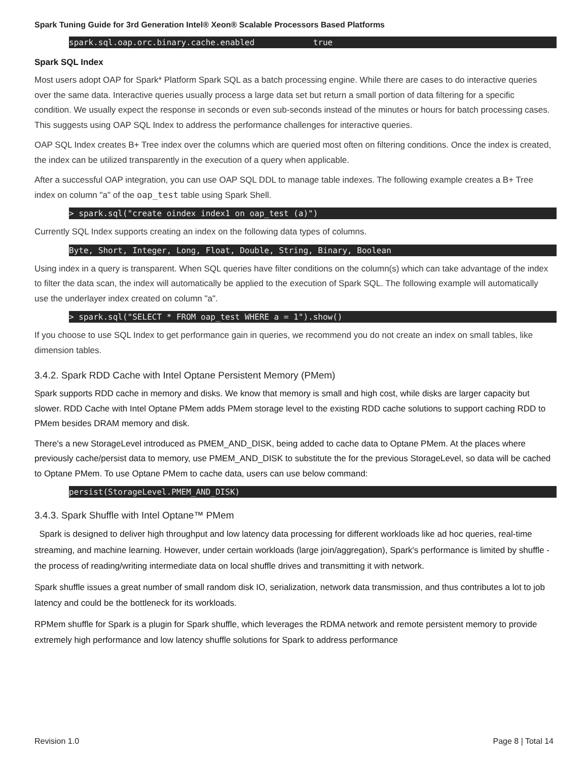Spark Tuning Guide for 3rd Generation Intel® Xeon® Scalable Processors Based Platforms
spark.sql.oap.orc.binary.cache.enabled true
Spark SQL Index
Most users adopt OAP for Spark* Platform Spark SQL as a batch processing engine. While there are cases to do interactive queries over the same data. Interactive queries usually process a large data set but return a small portion of data filtering for a specific condition. We usually expect the response in seconds or even sub-seconds instead of the minutes or hours for batch processing cases. This suggests using OAP SQL Index to address the performance challenges for interactive queries.
OAP SQL Index creates B+ Tree index over the columns which are queried most often on filtering conditions. Once the index is created, the index can be utilized transparently in the execution of a query when applicable.
After a successful OAP integration, you can use OAP SQL DDL to manage table indexes. The following example creates a B+ Tree index on column "a" of the oap_test table using Spark Shell.
> spark.sql("create oindex index1 on oap_test (a)")
Currently SQL Index supports creating an index on the following data types of columns.
Byte, Short, Integer, Long, Float, Double, String, Binary, Boolean
Using index in a query is transparent. When SQL queries have filter conditions on the column(s) which can take advantage of the index to filter the data scan, the index will automatically be applied to the execution of Spark SQL. The following example will automatically use the underlayer index created on column "a".
> spark.sql("SELECT * FROM oap_test WHERE a = 1").show()
If you choose to use SQL Index to get performance gain in queries, we recommend you do not create an index on small tables, like dimension tables.
3.4.2. Spark RDD Cache with Intel Optane Persistent Memory (PMem)
Spark supports RDD cache in memory and disks. We know that memory is small and high cost, while disks are larger capacity but slower. RDD Cache with Intel Optane PMem adds PMem storage level to the existing RDD cache solutions to support caching RDD to PMem besides DRAM memory and disk.
There's a new StorageLevel introduced as PMEM_AND_DISK, being added to cache data to Optane PMem. At the places where previously cache/persist data to memory, use PMEM_AND_DISK to substitute the for the previous StorageLevel, so data will be cached to Optane PMem. To use Optane PMem to cache data, users can use below command:
persist(StorageLevel.PMEM_AND_DISK)
3.4.3. Spark Shuffle with Intel Optane™ PMem
Spark is designed to deliver high throughput and low latency data processing for different workloads like ad hoc queries, real-time streaming, and machine learning. However, under certain workloads (large join/aggregation), Spark's performance is limited by shuffle - the process of reading/writing intermediate data on local shuffle drives and transmitting it with network.
Spark shuffle issues a great number of small random disk IO, serialization, network data transmission, and thus contributes a lot to job latency and could be the bottleneck for its workloads.
RPMem shuffle for Spark is a plugin for Spark shuffle, which leverages the RDMA network and remote persistent memory to provide extremely high performance and low latency shuffle solutions for Spark to address performance
Revision 1.0 Page 8 | Total 14